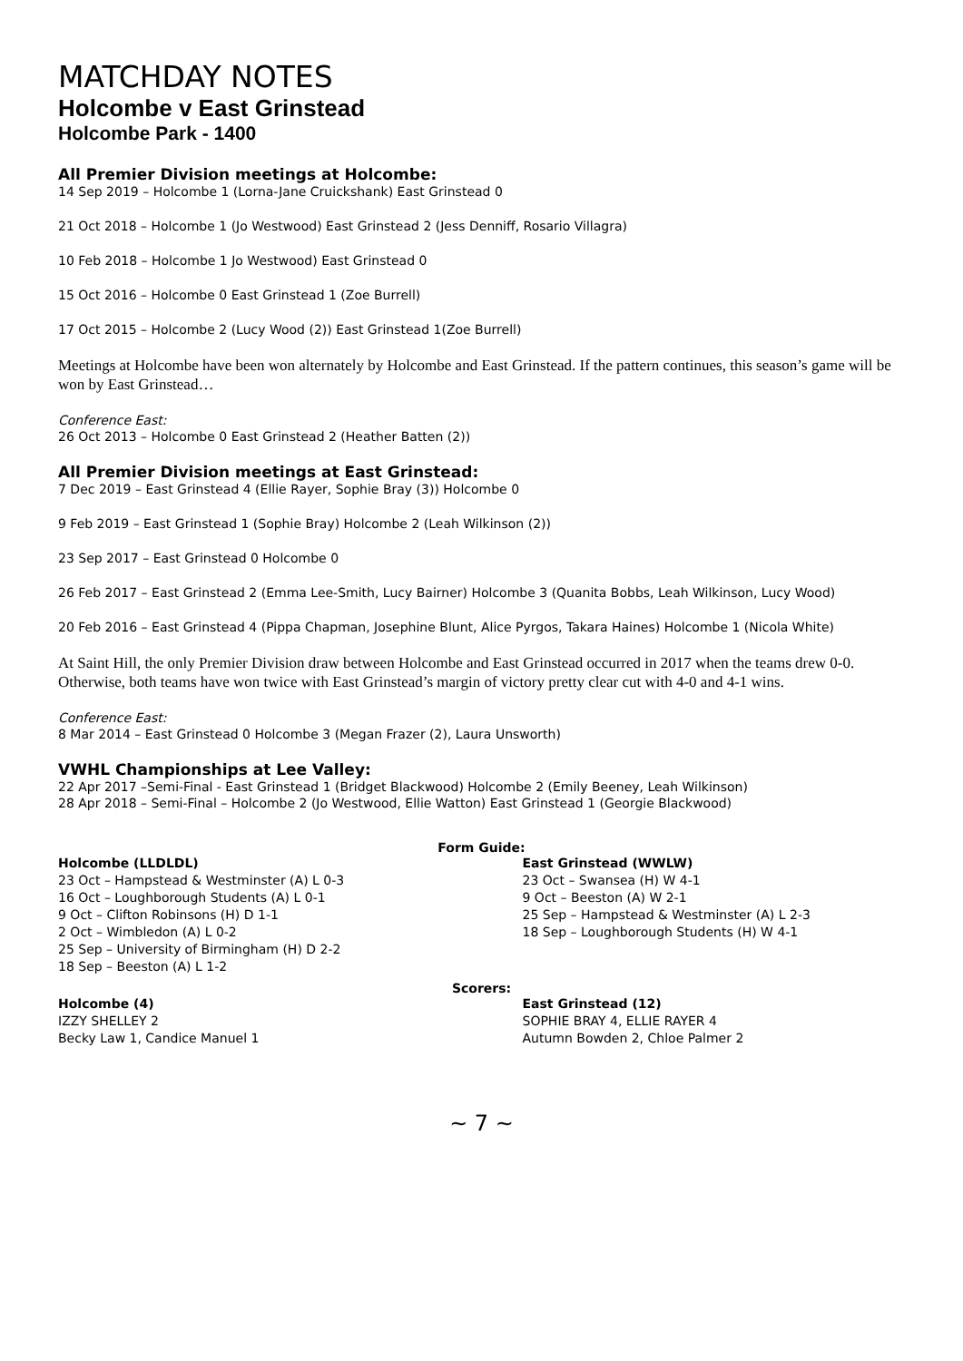MATCHDAY NOTES
Holcombe v East Grinstead
Holcombe Park - 1400
All Premier Division meetings at Holcombe:
14 Sep 2019 – Holcombe 1 (Lorna-Jane Cruickshank) East Grinstead 0
21 Oct 2018 – Holcombe 1 (Jo Westwood) East Grinstead 2 (Jess Denniff, Rosario Villagra)
10 Feb 2018 – Holcombe 1 Jo Westwood) East Grinstead 0
15 Oct 2016 – Holcombe 0 East Grinstead 1 (Zoe Burrell)
17 Oct 2015 – Holcombe 2 (Lucy Wood (2)) East Grinstead 1(Zoe Burrell)
Meetings at Holcombe have been won alternately by Holcombe and East Grinstead. If the pattern continues, this season’s game will be won by East Grinstead…
Conference East:
26 Oct 2013 – Holcombe 0 East Grinstead 2 (Heather Batten (2))
All Premier Division meetings at East Grinstead:
7 Dec 2019 – East Grinstead 4 (Ellie Rayer, Sophie Bray (3)) Holcombe 0
9 Feb 2019 – East Grinstead 1 (Sophie Bray) Holcombe 2 (Leah Wilkinson (2))
23 Sep 2017 – East Grinstead 0 Holcombe 0
26 Feb 2017 – East Grinstead 2 (Emma Lee-Smith, Lucy Bairner) Holcombe 3 (Quanita Bobbs, Leah Wilkinson, Lucy Wood)
20 Feb 2016 – East Grinstead 4 (Pippa Chapman, Josephine Blunt, Alice Pyrgos, Takara Haines) Holcombe 1 (Nicola White)
At Saint Hill, the only Premier Division draw between Holcombe and East Grinstead occurred in 2017 when the teams drew 0-0. Otherwise, both teams have won twice with East Grinstead’s margin of victory pretty clear cut with 4-0 and 4-1 wins.
Conference East:
8 Mar 2014 – East Grinstead 0 Holcombe 3 (Megan Frazer (2), Laura Unsworth)
VWHL Championships at Lee Valley:
22 Apr 2017 –Semi-Final - East Grinstead 1 (Bridget Blackwood) Holcombe 2 (Emily Beeney, Leah Wilkinson)
28 Apr 2018 – Semi-Final – Holcombe 2 (Jo Westwood, Ellie Watton) East Grinstead 1 (Georgie Blackwood)
Form Guide:
Holcombe (LLDLDL)
23 Oct – Hampstead & Westminster (A) L 0-3
16 Oct – Loughborough Students (A) L 0-1
9 Oct – Clifton Robinsons (H) D 1-1
2 Oct – Wimbledon (A) L 0-2
25 Sep – University of Birmingham (H) D 2-2
18 Sep – Beeston (A) L 1-2
East Grinstead (WWLW)
23 Oct – Swansea (H) W 4-1
9 Oct – Beeston (A) W 2-1
25 Sep – Hampstead & Westminster (A) L 2-3
18 Sep – Loughborough Students (H) W 4-1
Scorers:
Holcombe (4)
IZZY SHELLEY 2
Becky Law 1, Candice Manuel 1
East Grinstead (12)
SOPHIE BRAY 4, ELLIE RAYER 4
Autumn Bowden 2, Chloe Palmer 2
~ 7 ~